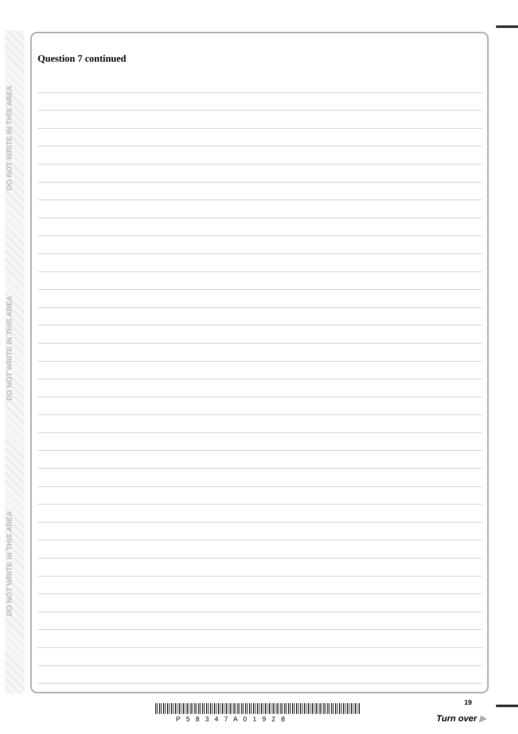DO NOT WRITE IN THIS AREA
DO NOT WRITE IN THIS AREA
DO NOT WRITE IN THIS AREA
Question 7 continued
19
P 5 8 3 4 7 A 0 1 9 2 8
Turn over ▶